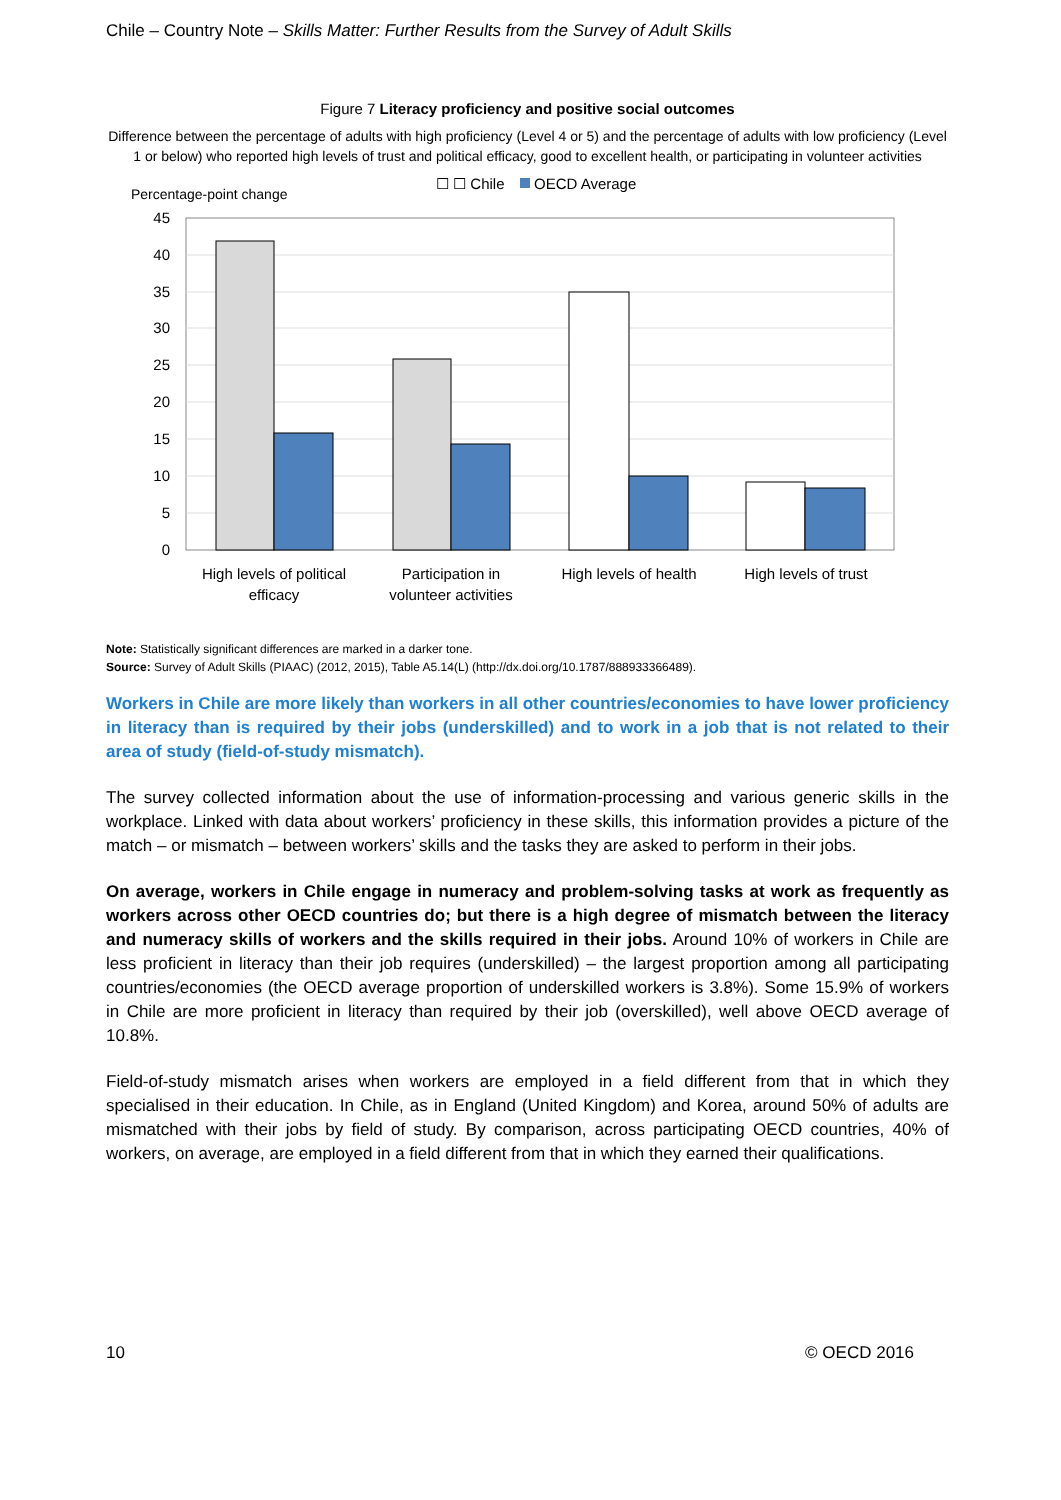Chile – Country Note – Skills Matter: Further Results from the Survey of Adult Skills
Figure 7 Literacy proficiency and positive social outcomes
Difference between the percentage of adults with high proficiency (Level 4 or 5) and the percentage of adults with low proficiency (Level 1 or below) who reported high levels of trust and political efficacy, good to excellent health, or participating in volunteer activities
☐ ☐ Chile
OECD Average
Percentage-point change
45
40
35
30
25
20
15
10
5
0
High levels of political
efficacy
Participation in
volunteer activities
High levels of health
High levels of trust
Note: Statistically significant differences are marked in a darker tone.
Source: Survey of Adult Skills (PIAAC) (2012, 2015), Table A5.14(L) (http://dx.doi.org/10.1787/888933366489).
Workers in Chile are more likely than workers in all other countries/economies to have lower proficiency in literacy than is required by their jobs (underskilled) and to work in a job that is not related to their area of study (field-of-study mismatch).
The survey collected information about the use of information-processing and various generic skills in the workplace. Linked with data about workers’ proficiency in these skills, this information provides a picture of the match – or mismatch – between workers’ skills and the tasks they are asked to perform in their jobs.
On average, workers in Chile engage in numeracy and problem-solving tasks at work as frequently as workers across other OECD countries do; but there is a high degree of mismatch between the literacy and numeracy skills of workers and the skills required in their jobs. Around 10% of workers in Chile are less proficient in literacy than their job requires (underskilled) – the largest proportion among all participating countries/economies (the OECD average proportion of underskilled workers is 3.8%). Some 15.9% of workers in Chile are more proficient in literacy than required by their job (overskilled), well above OECD average of 10.8%.
Field-of-study mismatch arises when workers are employed in a field different from that in which they specialised in their education. In Chile, as in England (United Kingdom) and Korea, around 50% of adults are mismatched with their jobs by field of study. By comparison, across participating OECD countries, 40% of workers, on average, are employed in a field different from that in which they earned their qualifications.
10 © OECD 2016